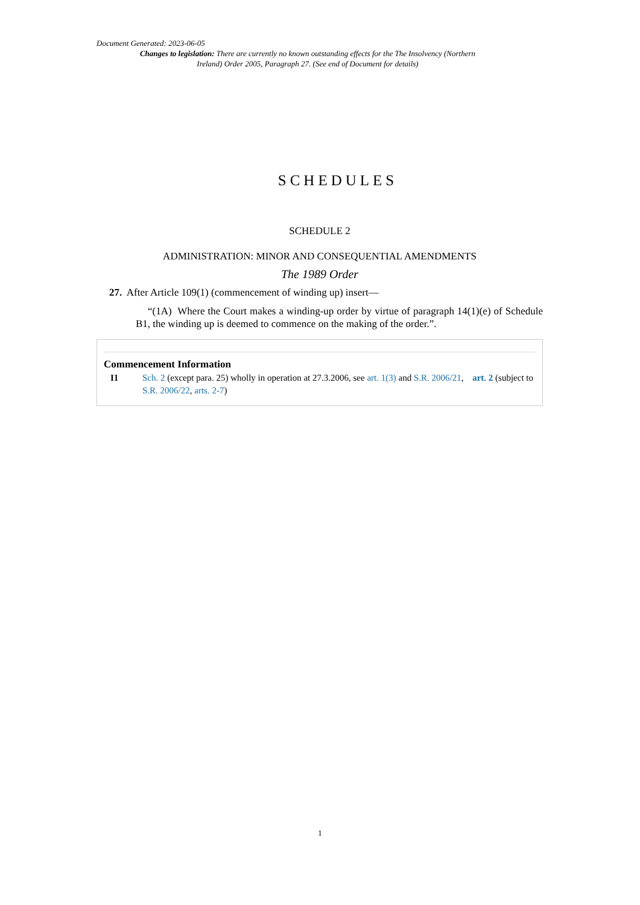Document Generated: 2023-06-05
Changes to legislation: There are currently no known outstanding effects for the The Insolvency (Northern Ireland) Order 2005, Paragraph 27. (See end of Document for details)
SCHEDULES
SCHEDULE 2
ADMINISTRATION: MINOR AND CONSEQUENTIAL AMENDMENTS
The 1989 Order
27. After Article 109(1) (commencement of winding up) insert—
“(1A) Where the Court makes a winding-up order by virtue of paragraph 14(1)(e) of Schedule B1, the winding up is deemed to commence on the making of the order.”.
Commencement Information
I1 Sch. 2 (except para. 25) wholly in operation at 27.3.2006, see art. 1(3) and S.R. 2006/21, art. 2 (subject to S.R. 2006/22, arts. 2-7)
1